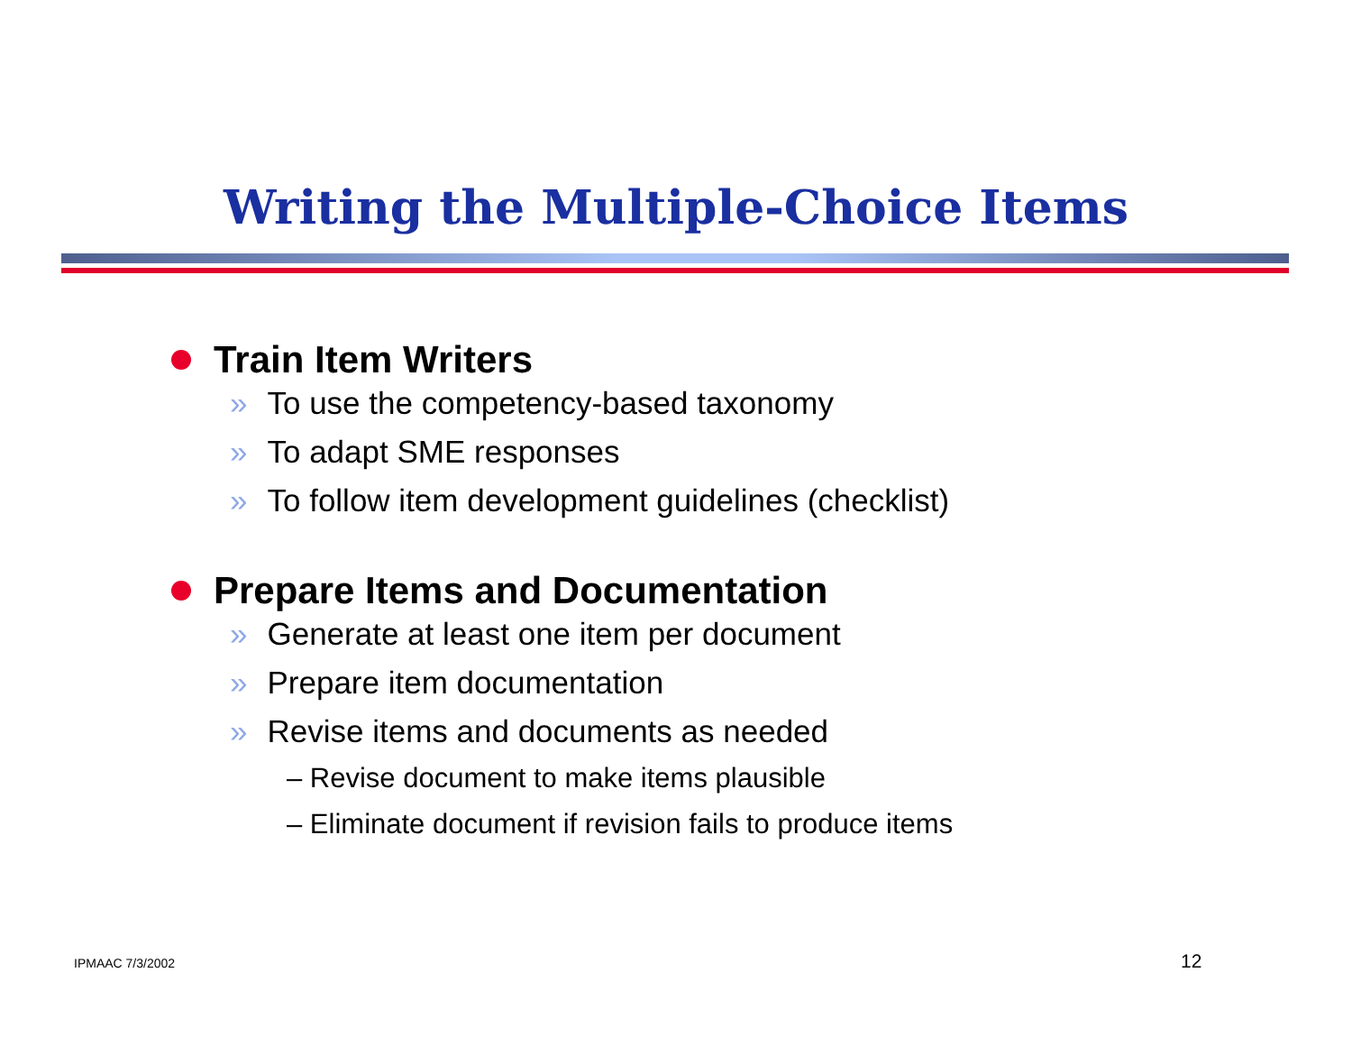Writing the Multiple-Choice Items
Train Item Writers
» To use the competency-based taxonomy
» To adapt SME responses
» To follow item development guidelines (checklist)
Prepare Items and Documentation
» Generate at least one item per document
» Prepare item documentation
» Revise items and documents as needed
– Revise document to make items plausible
– Eliminate document if revision fails to produce items
IPMAAC 7/3/2002 12